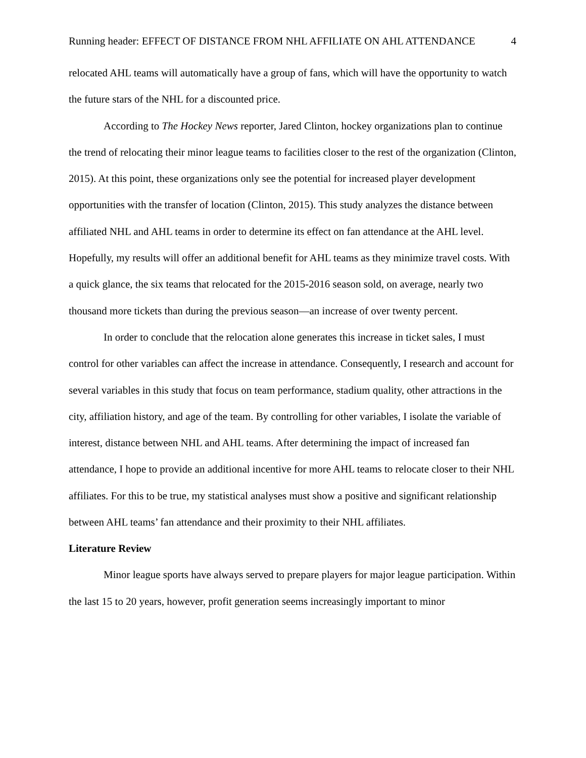Running header: EFFECT OF DISTANCE FROM NHL AFFILIATE ON AHL ATTENDANCE 4
relocated AHL teams will automatically have a group of fans, which will have the opportunity to watch the future stars of the NHL for a discounted price.
According to The Hockey News reporter, Jared Clinton, hockey organizations plan to continue the trend of relocating their minor league teams to facilities closer to the rest of the organization (Clinton, 2015). At this point, these organizations only see the potential for increased player development opportunities with the transfer of location (Clinton, 2015). This study analyzes the distance between affiliated NHL and AHL teams in order to determine its effect on fan attendance at the AHL level. Hopefully, my results will offer an additional benefit for AHL teams as they minimize travel costs. With a quick glance, the six teams that relocated for the 2015-2016 season sold, on average, nearly two thousand more tickets than during the previous season—an increase of over twenty percent.
In order to conclude that the relocation alone generates this increase in ticket sales, I must control for other variables can affect the increase in attendance. Consequently, I research and account for several variables in this study that focus on team performance, stadium quality, other attractions in the city, affiliation history, and age of the team. By controlling for other variables, I isolate the variable of interest, distance between NHL and AHL teams. After determining the impact of increased fan attendance, I hope to provide an additional incentive for more AHL teams to relocate closer to their NHL affiliates. For this to be true, my statistical analyses must show a positive and significant relationship between AHL teams’ fan attendance and their proximity to their NHL affiliates.
Literature Review
Minor league sports have always served to prepare players for major league participation. Within the last 15 to 20 years, however, profit generation seems increasingly important to minor